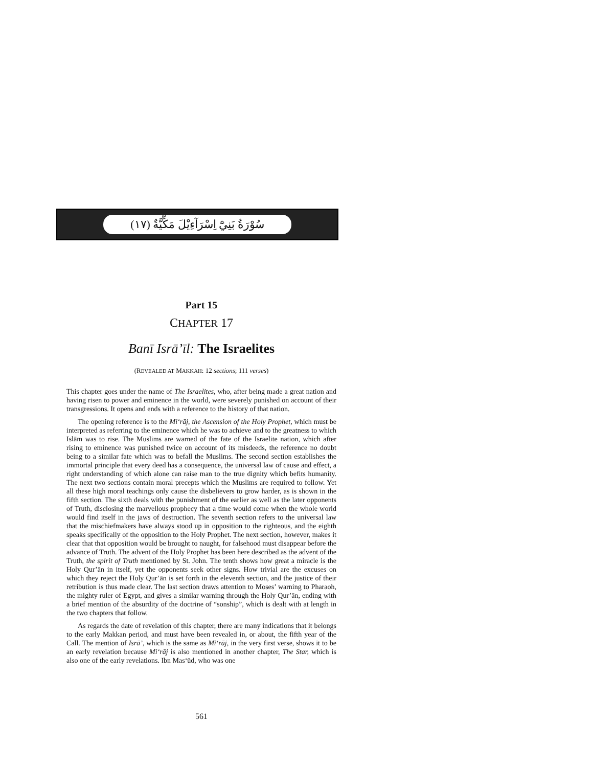سُوْرَةُ بَنِيْٓ اِسْرَآءِيْلَ مَكِّيَّةٌ (١٧)
Part 15
CHAPTER 17
Banī Isrā’īl: The Israelites
(REVEALED AT MAKKAH: 12 sections; 111 verses)
This chapter goes under the name of The Israelites, who, after being made a great nation and having risen to power and eminence in the world, were severely punished on account of their transgressions. It opens and ends with a reference to the history of that nation.
The opening reference is to the Mi‘rāj, the Ascension of the Holy Prophet, which must be interpreted as referring to the eminence which he was to achieve and to the greatness to which Islām was to rise. The Muslims are warned of the fate of the Israelite nation, which after rising to eminence was punished twice on account of its misdeeds, the reference no doubt being to a similar fate which was to befall the Muslims. The second section establishes the immortal principle that every deed has a consequence, the universal law of cause and effect, a right understanding of which alone can raise man to the true dignity which befits humanity. The next two sections contain moral precepts which the Muslims are required to follow. Yet all these high moral teachings only cause the disbelievers to grow harder, as is shown in the fifth section. The sixth deals with the punishment of the earlier as well as the later opponents of Truth, disclosing the marvellous prophecy that a time would come when the whole world would find itself in the jaws of destruction. The seventh section refers to the universal law that the mischiefmakers have always stood up in opposition to the righteous, and the eighth speaks specifically of the opposition to the Holy Prophet. The next section, however, makes it clear that that opposition would be brought to naught, for falsehood must disappear before the advance of Truth. The advent of the Holy Prophet has been here described as the advent of the Truth, the spirit of Truth mentioned by St. John. The tenth shows how great a miracle is the Holy Qur’ān in itself, yet the opponents seek other signs. How trivial are the excuses on which they reject the Holy Qur’ān is set forth in the eleventh section, and the justice of their retribution is thus made clear. The last section draws attention to Moses’ warning to Pharaoh, the mighty ruler of Egypt, and gives a similar warning through the Holy Qur’ān, ending with a brief mention of the absurdity of the doctrine of “sonship”, which is dealt with at length in the two chapters that follow.
As regards the date of revelation of this chapter, there are many indications that it belongs to the early Makkan period, and must have been revealed in, or about, the fifth year of the Call. The mention of Isrā’, which is the same as Mi‘rāj, in the very first verse, shows it to be an early revelation because Mi‘rāj is also mentioned in another chapter, The Star, which is also one of the early revelations. Ibn Mas‘ūd, who was one
561